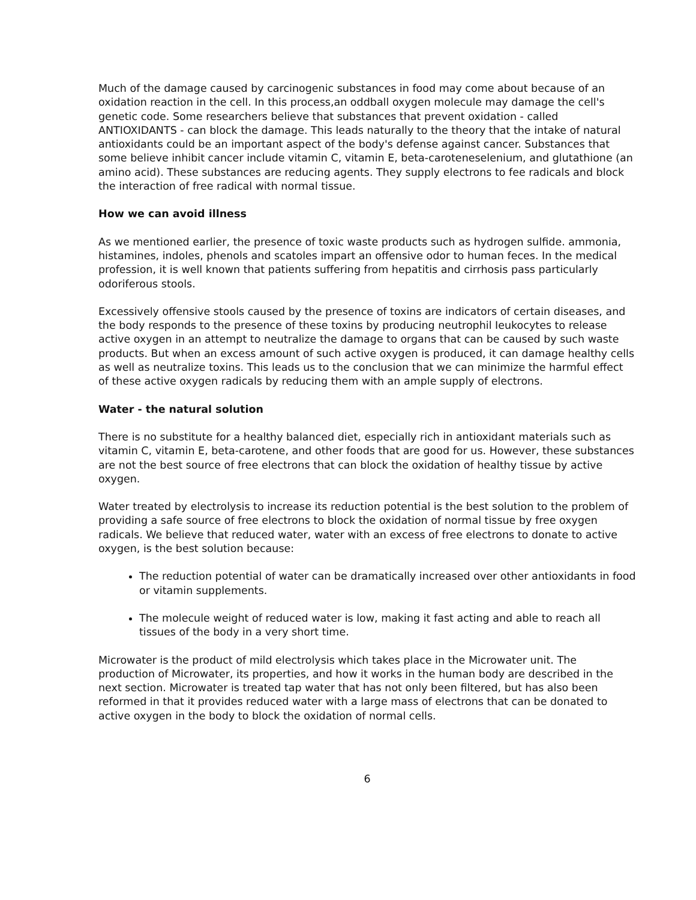Much of the damage caused by carcinogenic substances in food may come about because of an oxidation reaction in the cell. In this process,an oddball oxygen molecule may damage the cell's genetic code. Some researchers believe that substances that prevent oxidation - called ANTIOXIDANTS - can block the damage. This leads naturally to the theory that the intake of natural antioxidants could be an important aspect of the body's defense against cancer. Substances that some believe inhibit cancer include vitamin C, vitamin E, beta-caroteneselenium, and glutathione (an amino acid). These substances are reducing agents. They supply electrons to fee radicals and block the interaction of free radical with normal tissue.
How we can avoid illness
As we mentioned earlier, the presence of toxic waste products such as hydrogen sulfide. ammonia, histamines, indoles, phenols and scatoles impart an offensive odor to human feces. In the medical profession, it is well known that patients suffering from hepatitis and cirrhosis pass particularly odoriferous stools.
Excessively offensive stools caused by the presence of toxins are indicators of certain diseases, and the body responds to the presence of these toxins by producing neutrophil Ieukocytes to release active oxygen in an attempt to neutralize the damage to organs that can be caused by such waste products. But when an excess amount of such active oxygen is produced, it can damage healthy cells as well as neutralize toxins. This leads us to the conclusion that we can minimize the harmful effect of these active oxygen radicals by reducing them with an ample supply of electrons.
Water - the natural solution
There is no substitute for a healthy balanced diet, especially rich in antioxidant materials such as vitamin C, vitamin E, beta-carotene, and other foods that are good for us. However, these substances are not the best source of free electrons that can block the oxidation of healthy tissue by active oxygen.
Water treated by electrolysis to increase its reduction potential is the best solution to the problem of providing a safe source of free electrons to block the oxidation of normal tissue by free oxygen radicals. We believe that reduced water, water with an excess of free electrons to donate to active oxygen, is the best solution because:
The reduction potential of water can be dramatically increased over other antioxidants in food or vitamin supplements.
The molecule weight of reduced water is low, making it fast acting and able to reach all tissues of the body in a very short time.
Microwater is the product of mild electrolysis which takes place in the Microwater unit. The production of Microwater, its properties, and how it works in the human body are described in the next section. Microwater is treated tap water that has not only been filtered, but has also been reformed in that it provides reduced water with a large mass of electrons that can be donated to active oxygen in the body to block the oxidation of normal cells.
6